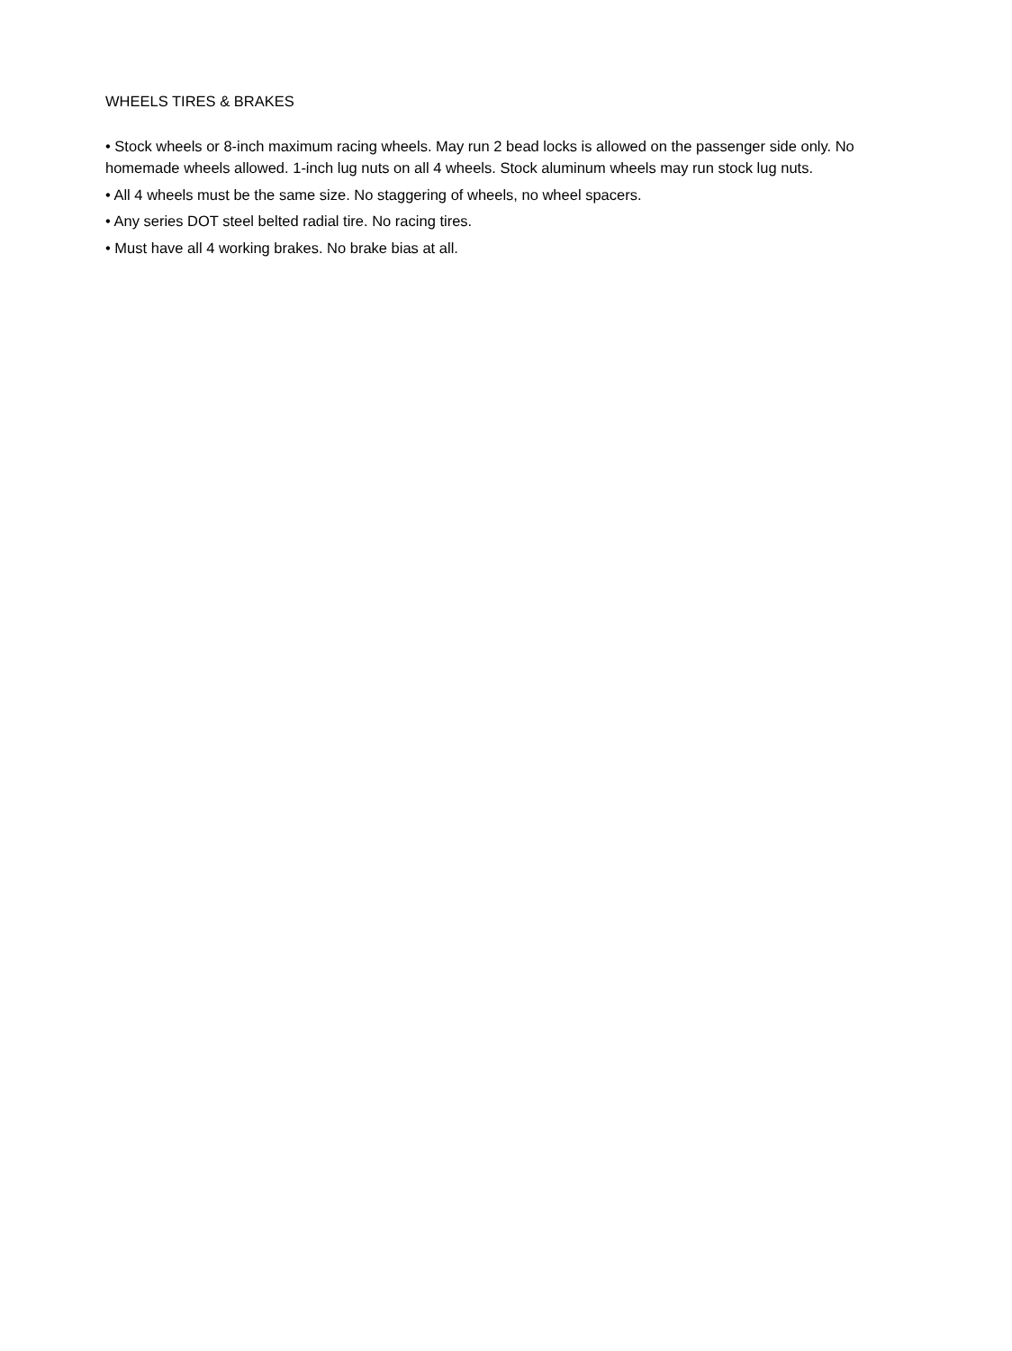WHEELS TIRES & BRAKES
• Stock wheels or 8-inch maximum racing wheels. May run 2 bead locks is allowed on the passenger side only. No homemade wheels allowed. 1-inch lug nuts on all 4 wheels. Stock aluminum wheels may run stock lug nuts.
• All 4 wheels must be the same size. No staggering of wheels, no wheel spacers.
• Any series DOT steel belted radial tire. No racing tires.
• Must have all 4 working brakes. No brake bias at all.